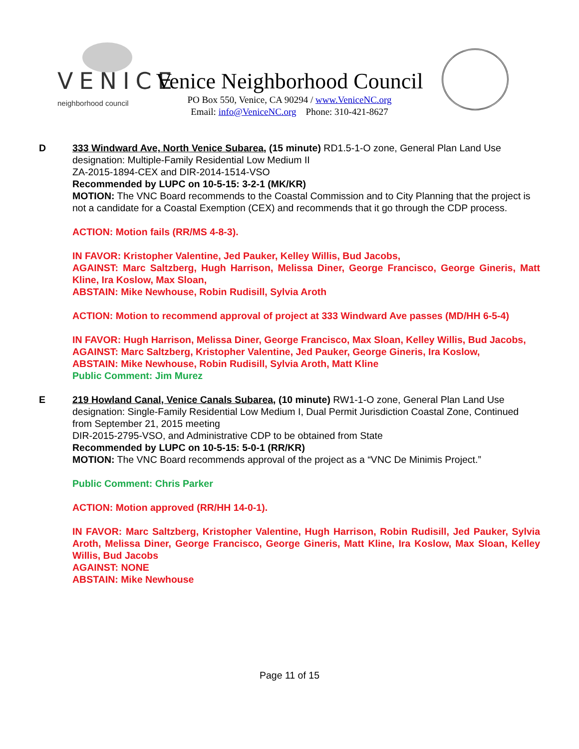VENICE neighborhood council
Venice Neighborhood Council
PO Box 550, Venice, CA 90294 / www.VeniceNC.org
Email: info@VeniceNC.org Phone: 310-421-8627
D 333 Windward Ave, North Venice Subarea, (15 minute) RD1.5-1-O zone, General Plan Land Use designation: Multiple-Family Residential Low Medium II
ZA-2015-1894-CEX and DIR-2014-1514-VSO
Recommended by LUPC on 10-5-15: 3-2-1 (MK/KR)
MOTION: The VNC Board recommends to the Coastal Commission and to City Planning that the project is not a candidate for a Coastal Exemption (CEX) and recommends that it go through the CDP process.
ACTION: Motion fails (RR/MS 4-8-3).
IN FAVOR: Kristopher Valentine, Jed Pauker, Kelley Willis, Bud Jacobs,
AGAINST: Marc Saltzberg, Hugh Harrison, Melissa Diner, George Francisco, George Gineris, Matt Kline, Ira Koslow, Max Sloan,
ABSTAIN: Mike Newhouse, Robin Rudisill, Sylvia Aroth
ACTION: Motion to recommend approval of project at 333 Windward Ave passes (MD/HH 6-5-4)
IN FAVOR: Hugh Harrison, Melissa Diner, George Francisco, Max Sloan, Kelley Willis, Bud Jacobs,
AGAINST: Marc Saltzberg, Kristopher Valentine, Jed Pauker, George Gineris, Ira Koslow,
ABSTAIN: Mike Newhouse, Robin Rudisill, Sylvia Aroth, Matt Kline
Public Comment: Jim Murez
E 219 Howland Canal, Venice Canals Subarea, (10 minute) RW1-1-O zone, General Plan Land Use designation: Single-Family Residential Low Medium I, Dual Permit Jurisdiction Coastal Zone, Continued from September 21, 2015 meeting
DIR-2015-2795-VSO, and Administrative CDP to be obtained from State
Recommended by LUPC on 10-5-15: 5-0-1 (RR/KR)
MOTION: The VNC Board recommends approval of the project as a “VNC De Minimis Project.”
Public Comment: Chris Parker
ACTION: Motion approved (RR/HH 14-0-1).
IN FAVOR: Marc Saltzberg, Kristopher Valentine, Hugh Harrison, Robin Rudisill, Jed Pauker, Sylvia Aroth, Melissa Diner, George Francisco, George Gineris, Matt Kline, Ira Koslow, Max Sloan, Kelley Willis, Bud Jacobs
AGAINST: NONE
ABSTAIN: Mike Newhouse
Page 11 of 15